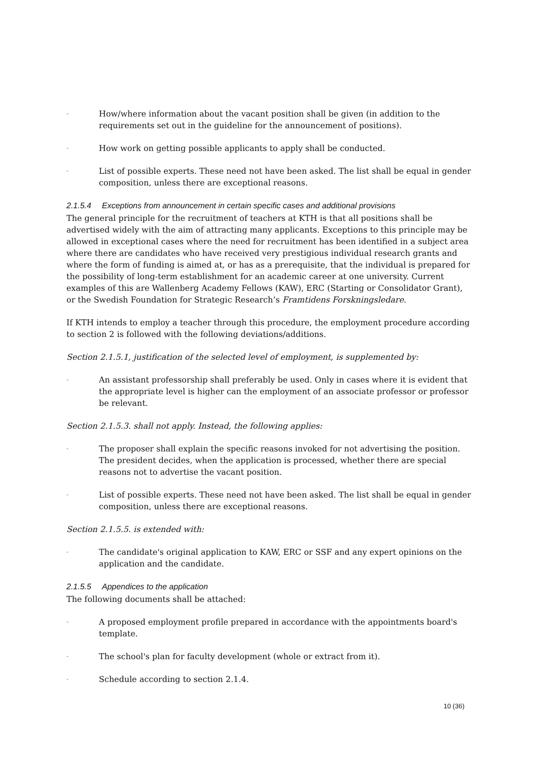-
How/where information about the vacant position shall be given (in addition to the requirements set out in the guideline for the announcement of positions).
-
How work on getting possible applicants to apply shall be conducted.
-
List of possible experts. These need not have been asked. The list shall be equal in gender composition, unless there are exceptional reasons.
2.1.5.4 Exceptions from announcement in certain specific cases and additional provisions
The general principle for the recruitment of teachers at KTH is that all positions shall be advertised widely with the aim of attracting many applicants. Exceptions to this principle may be allowed in exceptional cases where the need for recruitment has been identified in a subject area where there are candidates who have received very prestigious individual research grants and where the form of funding is aimed at, or has as a prerequisite, that the individual is prepared for the possibility of long-term establishment for an academic career at one university. Current examples of this are Wallenberg Academy Fellows (KAW), ERC (Starting or Consolidator Grant), or the Swedish Foundation for Strategic Research’s Framtidens Forskningsledare.
If KTH intends to employ a teacher through this procedure, the employment procedure according to section 2 is followed with the following deviations/additions.
Section 2.1.5.1, justification of the selected level of employment, is supplemented by:
-
An assistant professorship shall preferably be used. Only in cases where it is evident that the appropriate level is higher can the employment of an associate professor or professor be relevant.
Section 2.1.5.3. shall not apply. Instead, the following applies:
-
The proposer shall explain the specific reasons invoked for not advertising the position. The president decides, when the application is processed, whether there are special reasons not to advertise the vacant position.
-
List of possible experts. These need not have been asked. The list shall be equal in gender composition, unless there are exceptional reasons.
Section 2.1.5.5. is extended with:
-
The candidate's original application to KAW, ERC or SSF and any expert opinions on the application and the candidate.
2.1.5.5 Appendices to the application
The following documents shall be attached:
-
A proposed employment profile prepared in accordance with the appointments board's template.
-
The school's plan for faculty development (whole or extract from it).
-
Schedule according to section 2.1.4.
10 (36)